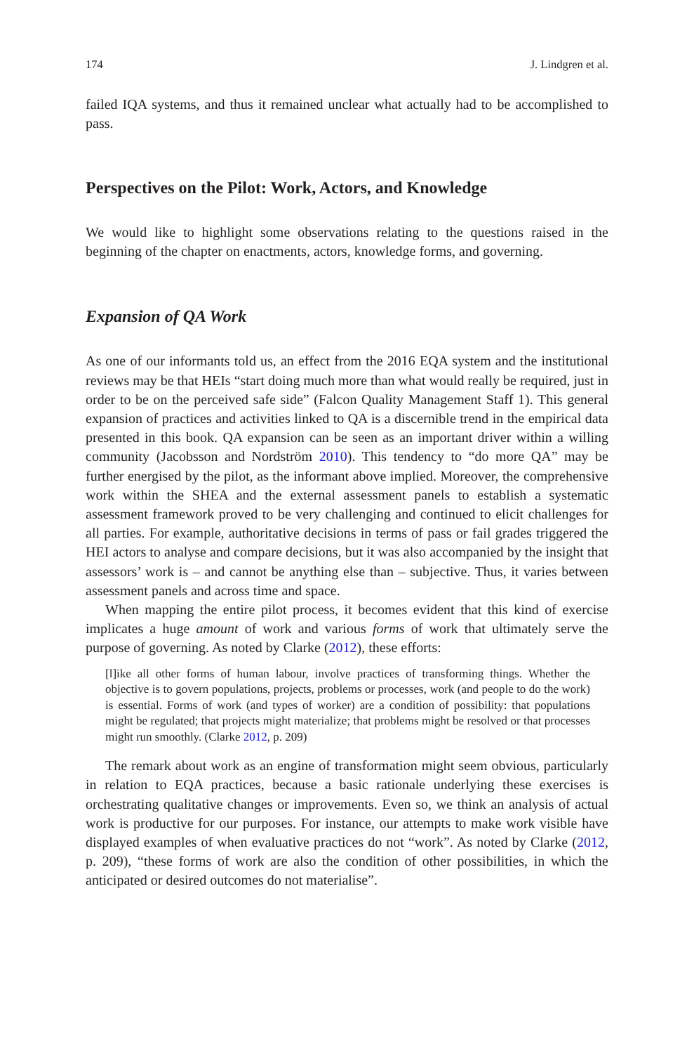174 J. Lindgren et al.
failed IQA systems, and thus it remained unclear what actually had to be accomplished to pass.
Perspectives on the Pilot: Work, Actors, and Knowledge
We would like to highlight some observations relating to the questions raised in the beginning of the chapter on enactments, actors, knowledge forms, and governing.
Expansion of QA Work
As one of our informants told us, an effect from the 2016 EQA system and the institutional reviews may be that HEIs “start doing much more than what would really be required, just in order to be on the perceived safe side” (Falcon Quality Management Staff 1). This general expansion of practices and activities linked to QA is a discernible trend in the empirical data presented in this book. QA expansion can be seen as an important driver within a willing community (Jacobsson and Nordström 2010). This tendency to “do more QA” may be further energised by the pilot, as the informant above implied. Moreover, the comprehensive work within the SHEA and the external assessment panels to establish a systematic assessment framework proved to be very challenging and continued to elicit challenges for all parties. For example, authoritative decisions in terms of pass or fail grades triggered the HEI actors to analyse and compare decisions, but it was also accompanied by the insight that assessors’ work is – and cannot be anything else than – subjective. Thus, it varies between assessment panels and across time and space.
When mapping the entire pilot process, it becomes evident that this kind of exercise implicates a huge amount of work and various forms of work that ultimately serve the purpose of governing. As noted by Clarke (2012), these efforts:
[l]ike all other forms of human labour, involve practices of transforming things. Whether the objective is to govern populations, projects, problems or processes, work (and people to do the work) is essential. Forms of work (and types of worker) are a condition of possibility: that populations might be regulated; that projects might materialize; that problems might be resolved or that processes might run smoothly. (Clarke 2012, p. 209)
The remark about work as an engine of transformation might seem obvious, particularly in relation to EQA practices, because a basic rationale underlying these exercises is orchestrating qualitative changes or improvements. Even so, we think an analysis of actual work is productive for our purposes. For instance, our attempts to make work visible have displayed examples of when evaluative practices do not “work”. As noted by Clarke (2012, p. 209), “these forms of work are also the condition of other possibilities, in which the anticipated or desired outcomes do not materialise”.